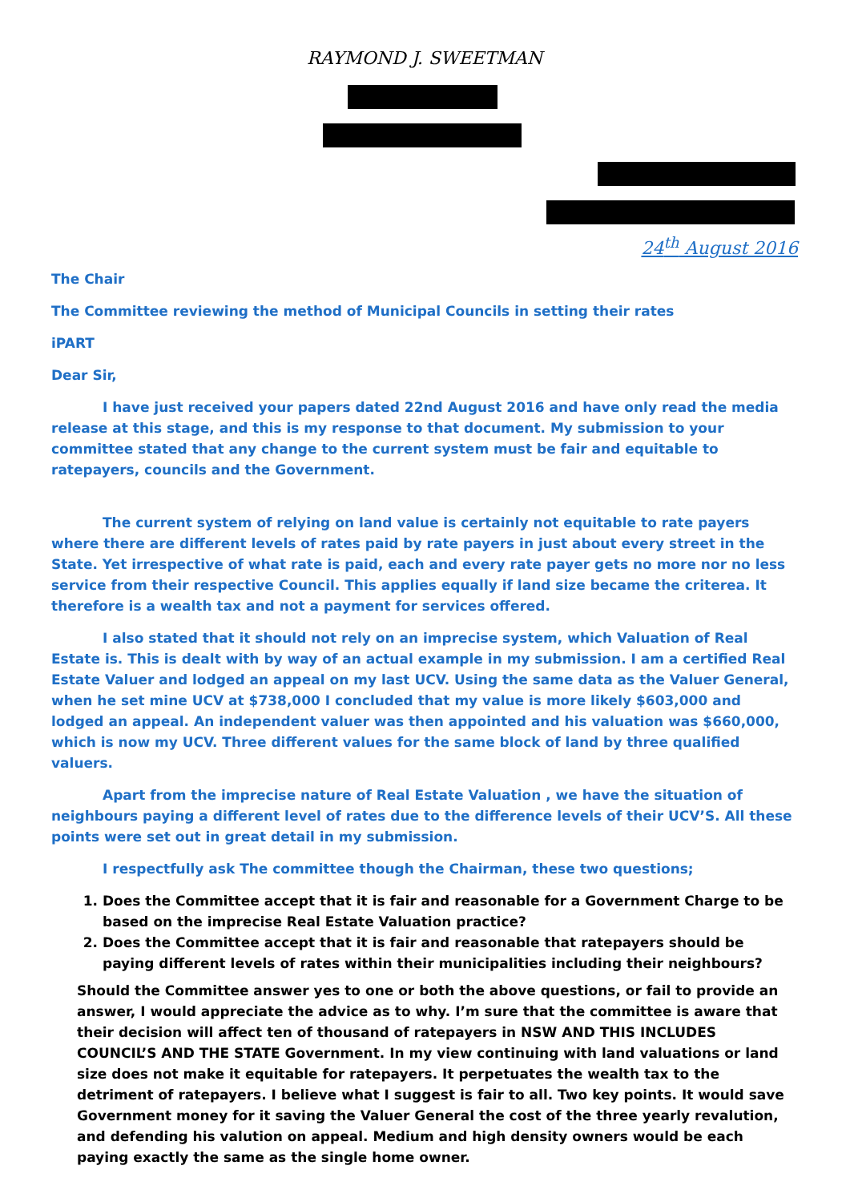RAYMOND J. SWEETMAN
24<sup>th</sup> August 2016
The Chair
The Committee reviewing the method of Municipal Councils in setting their rates
iPART
Dear Sir,
I have just received your papers dated 22nd August 2016 and have only read the media release at this stage, and this is my response to that document. My submission to your committee stated that any change to the current system must be fair and equitable to ratepayers, councils and the Government.
The current system of relying on land value is certainly not equitable to rate payers where there are different levels of rates paid by rate payers in just about every street in the State. Yet irrespective of what rate is paid, each and every rate payer gets no more nor no less service from their respective Council. This applies equally if land size became the criterea. It therefore is a wealth tax and not a payment for services offered.
I also stated that it should not rely on an imprecise system, which Valuation of Real Estate is. This is dealt with by way of an actual example in my submission. I am a certified Real Estate Valuer and lodged an appeal on my last UCV. Using the same data as the Valuer General, when he set mine UCV at $738,000 I concluded that my value is more likely $603,000 and lodged an appeal. An independent valuer was then appointed and his valuation was $660,000, which is now my UCV. Three different values for the same block of land by three qualified valuers.
Apart from the imprecise nature of Real Estate Valuation , we have the situation of neighbours paying a different level of rates due to the difference levels of their UCV’S. All these points were set out in great detail in my submission.
I respectfully ask The committee though the Chairman, these two questions;
1. Does the Committee accept that it is fair and reasonable for a Government Charge to be based on the imprecise Real Estate Valuation practice?
2. Does the Committee accept that it is fair and reasonable that ratepayers should be paying different levels of rates within their municipalities including their neighbours?
Should the Committee answer yes to one or both the above questions, or fail to provide an answer, I would appreciate the advice as to why. I’m sure that the committee is aware that their decision will affect ten of thousand of ratepayers in NSW AND THIS INCLUDES COUNCIL’S AND THE STATE Government. In my view continuing with land valuations or land size does not make it equitable for ratepayers. It perpetuates the wealth tax to the detriment of ratepayers. I believe what I suggest is fair to all. Two key points. It would save Government money for it saving the Valuer General the cost of the three yearly revalution, and defending his valution on appeal. Medium and high density owners would be each paying exactly the same as the single home owner.